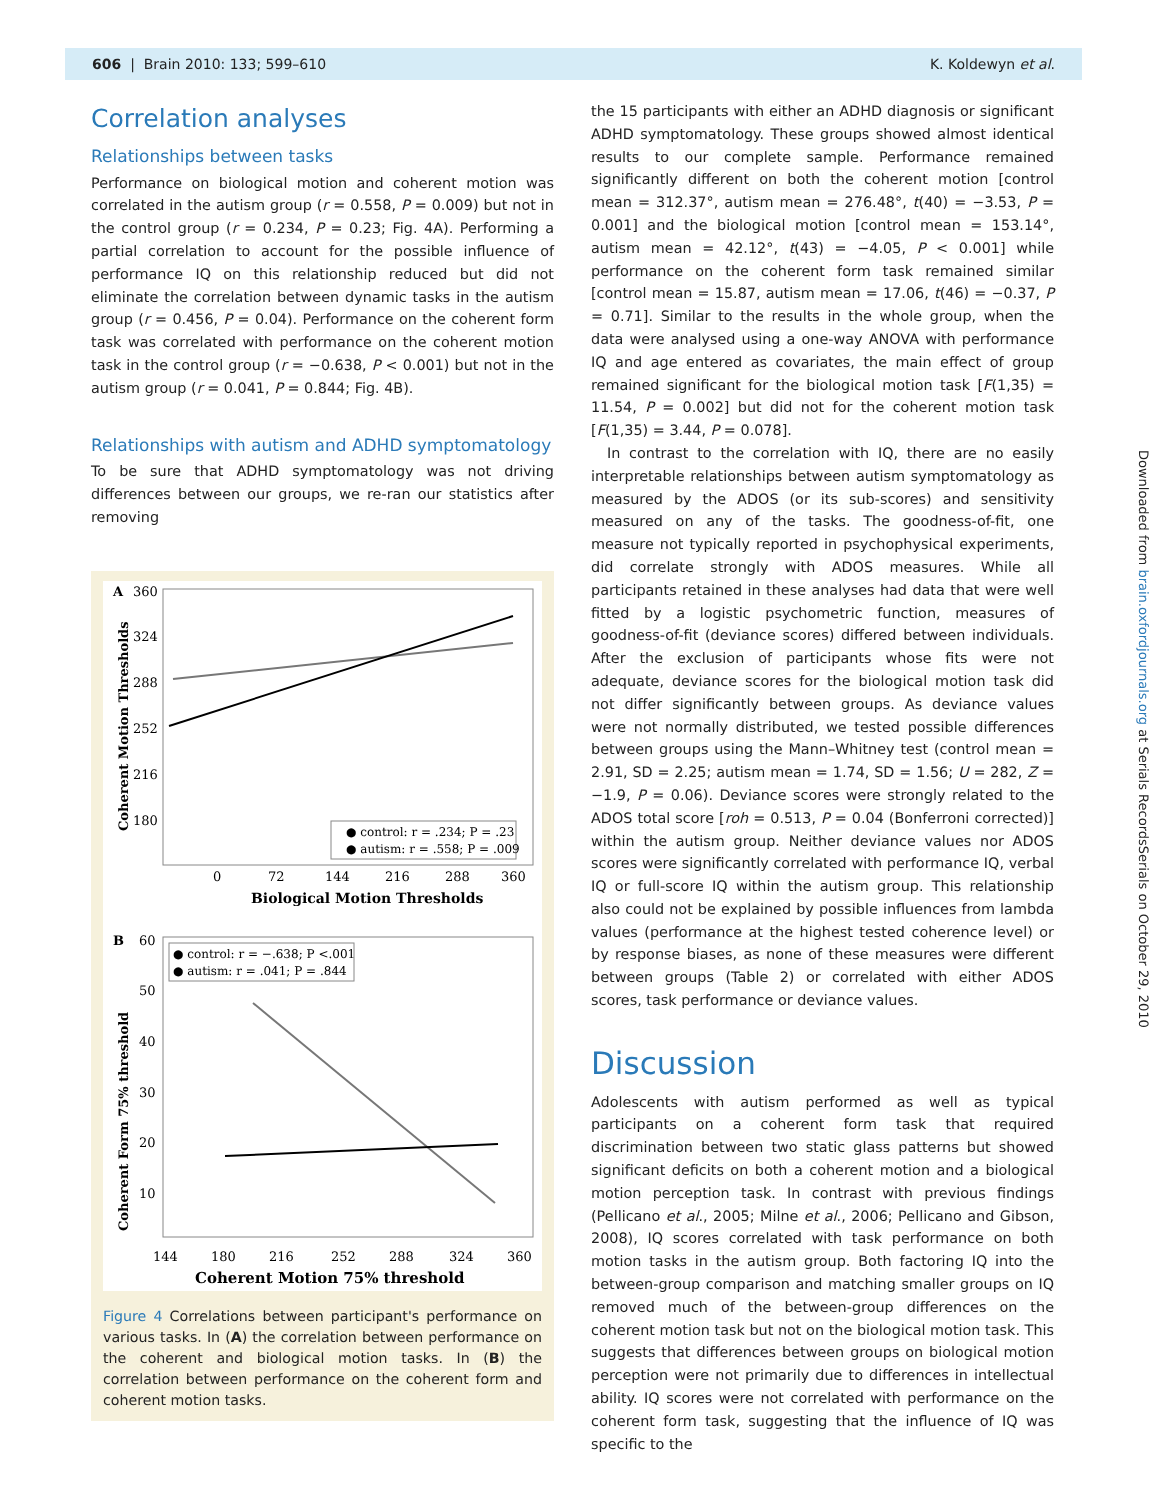606 | Brain 2010: 133; 599–610 K. Koldewyn et al.
Correlation analyses
Relationships between tasks
Performance on biological motion and coherent motion was correlated in the autism group (r = 0.558, P = 0.009) but not in the control group (r = 0.234, P = 0.23; Fig. 4A). Performing a partial correlation to account for the possible influence of performance IQ on this relationship reduced but did not eliminate the correlation between dynamic tasks in the autism group (r = 0.456, P = 0.04). Performance on the coherent form task was correlated with performance on the coherent motion task in the control group (r = −0.638, P < 0.001) but not in the autism group (r = 0.041, P = 0.844; Fig. 4B).
Relationships with autism and ADHD symptomatology
To be sure that ADHD symptomatology was not driving differences between our groups, we re-ran our statistics after removing
A
360
324
288
252
216
180
0
72
144
216
288
360
Biological Motion Thresholds
Coherent Motion Thresholds
● control: r = .234; P = .23
● autism: r = .558; P = .009
B
60
50
40
30
20
10
144
180
216
252
288
324
360
Coherent Motion 75% threshold
Coherent Form 75% threshold
● control: r = −.638; P <.001
● autism: r = .041; P = .844
Figure 4 Correlations between participant's performance on various tasks. In (A) the correlation between performance on the coherent and biological motion tasks. In (B) the correlation between performance on the coherent form and coherent motion tasks.
the 15 participants with either an ADHD diagnosis or significant ADHD symptomatology. These groups showed almost identical results to our complete sample. Performance remained significantly different on both the coherent motion [control mean = 312.37°, autism mean = 276.48°, t(40) = −3.53, P = 0.001] and the biological motion [control mean = 153.14°, autism mean = 42.12°, t(43) = −4.05, P < 0.001] while performance on the coherent form task remained similar [control mean = 15.87, autism mean = 17.06, t(46) = −0.37, P = 0.71]. Similar to the results in the whole group, when the data were analysed using a one-way ANOVA with performance IQ and age entered as covariates, the main effect of group remained significant for the biological motion task [F(1,35) = 11.54, P = 0.002] but did not for the coherent motion task [F(1,35) = 3.44, P = 0.078].
In contrast to the correlation with IQ, there are no easily interpretable relationships between autism symptomatology as measured by the ADOS (or its sub-scores) and sensitivity measured on any of the tasks. The goodness-of-fit, one measure not typically reported in psychophysical experiments, did correlate strongly with ADOS measures. While all participants retained in these analyses had data that were well fitted by a logistic psychometric function, measures of goodness-of-fit (deviance scores) differed between individuals. After the exclusion of participants whose fits were not adequate, deviance scores for the biological motion task did not differ significantly between groups. As deviance values were not normally distributed, we tested possible differences between groups using the Mann–Whitney test (control mean = 2.91, SD = 2.25; autism mean = 1.74, SD = 1.56; U = 282, Z = −1.9, P = 0.06). Deviance scores were strongly related to the ADOS total score [roh = 0.513, P = 0.04 (Bonferroni corrected)] within the autism group. Neither deviance values nor ADOS scores were significantly correlated with performance IQ, verbal IQ or full-score IQ within the autism group. This relationship also could not be explained by possible influences from lambda values (performance at the highest tested coherence level) or by response biases, as none of these measures were different between groups (Table 2) or correlated with either ADOS scores, task performance or deviance values.
Discussion
Adolescents with autism performed as well as typical participants on a coherent form task that required discrimination between two static glass patterns but showed significant deficits on both a coherent motion and a biological motion perception task. In contrast with previous findings (Pellicano et al., 2005; Milne et al., 2006; Pellicano and Gibson, 2008), IQ scores correlated with task performance on both motion tasks in the autism group. Both factoring IQ into the between-group comparison and matching smaller groups on IQ removed much of the between-group differences on the coherent motion task but not on the biological motion task. This suggests that differences between groups on biological motion perception were not primarily due to differences in intellectual ability. IQ scores were not correlated with performance on the coherent form task, suggesting that the influence of IQ was specific to the
Downloaded from brain.oxfordjournals.org at Serials RecordsSerials on October 29, 2010